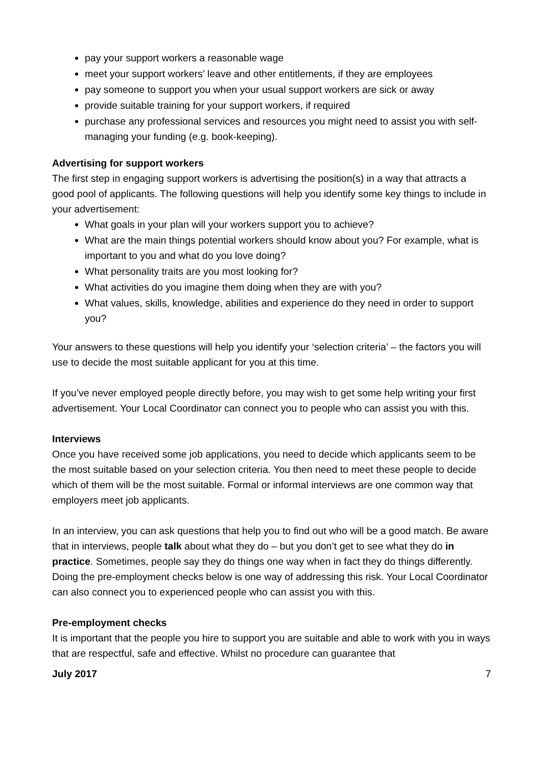pay your support workers a reasonable wage
meet your support workers’ leave and other entitlements, if they are employees
pay someone to support you when your usual support workers are sick or away
provide suitable training for your support workers, if required
purchase any professional services and resources you might need to assist you with self-managing your funding (e.g. book-keeping).
Advertising for support workers
The first step in engaging support workers is advertising the position(s) in a way that attracts a good pool of applicants. The following questions will help you identify some key things to include in your advertisement:
What goals in your plan will your workers support you to achieve?
What are the main things potential workers should know about you? For example, what is important to you and what do you love doing?
What personality traits are you most looking for?
What activities do you imagine them doing when they are with you?
What values, skills, knowledge, abilities and experience do they need in order to support you?
Your answers to these questions will help you identify your ‘selection criteria’ – the factors you will use to decide the most suitable applicant for you at this time.
If you’ve never employed people directly before, you may wish to get some help writing your first advertisement. Your Local Coordinator can connect you to people who can assist you with this.
Interviews
Once you have received some job applications, you need to decide which applicants seem to be the most suitable based on your selection criteria. You then need to meet these people to decide which of them will be the most suitable. Formal or informal interviews are one common way that employers meet job applicants.
In an interview, you can ask questions that help you to find out who will be a good match. Be aware that in interviews, people talk about what they do – but you don’t get to see what they do in practice. Sometimes, people say they do things one way when in fact they do things differently. Doing the pre-employment checks below is one way of addressing this risk. Your Local Coordinator can also connect you to experienced people who can assist you with this.
Pre-employment checks
It is important that the people you hire to support you are suitable and able to work with you in ways that are respectful, safe and effective. Whilst no procedure can guarantee that
July 2017 7